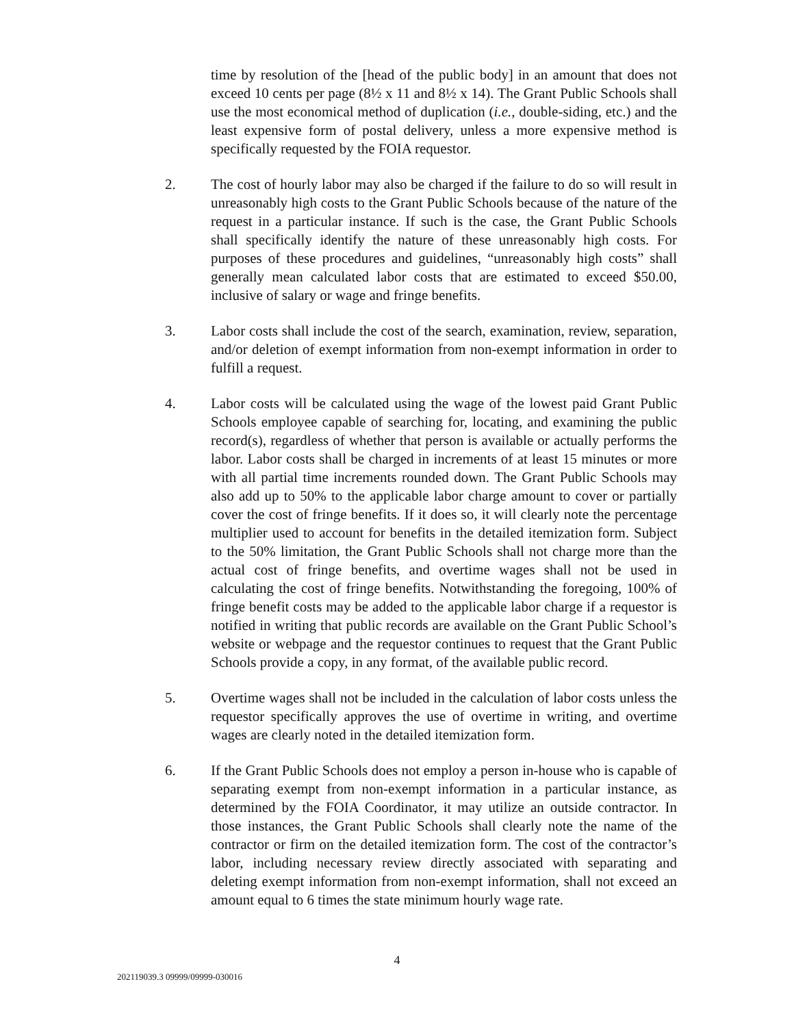time by resolution of the [head of the public body] in an amount that does not exceed 10 cents per page (8½ x 11 and 8½ x 14). The Grant Public Schools shall use the most economical method of duplication (i.e., double-siding, etc.) and the least expensive form of postal delivery, unless a more expensive method is specifically requested by the FOIA requestor.
2. The cost of hourly labor may also be charged if the failure to do so will result in unreasonably high costs to the Grant Public Schools because of the nature of the request in a particular instance. If such is the case, the Grant Public Schools shall specifically identify the nature of these unreasonably high costs. For purposes of these procedures and guidelines, “unreasonably high costs” shall generally mean calculated labor costs that are estimated to exceed $50.00, inclusive of salary or wage and fringe benefits.
3. Labor costs shall include the cost of the search, examination, review, separation, and/or deletion of exempt information from non-exempt information in order to fulfill a request.
4. Labor costs will be calculated using the wage of the lowest paid Grant Public Schools employee capable of searching for, locating, and examining the public record(s), regardless of whether that person is available or actually performs the labor. Labor costs shall be charged in increments of at least 15 minutes or more with all partial time increments rounded down. The Grant Public Schools may also add up to 50% to the applicable labor charge amount to cover or partially cover the cost of fringe benefits. If it does so, it will clearly note the percentage multiplier used to account for benefits in the detailed itemization form. Subject to the 50% limitation, the Grant Public Schools shall not charge more than the actual cost of fringe benefits, and overtime wages shall not be used in calculating the cost of fringe benefits. Notwithstanding the foregoing, 100% of fringe benefit costs may be added to the applicable labor charge if a requestor is notified in writing that public records are available on the Grant Public School’s website or webpage and the requestor continues to request that the Grant Public Schools provide a copy, in any format, of the available public record.
5. Overtime wages shall not be included in the calculation of labor costs unless the requestor specifically approves the use of overtime in writing, and overtime wages are clearly noted in the detailed itemization form.
6. If the Grant Public Schools does not employ a person in-house who is capable of separating exempt from non-exempt information in a particular instance, as determined by the FOIA Coordinator, it may utilize an outside contractor. In those instances, the Grant Public Schools shall clearly note the name of the contractor or firm on the detailed itemization form. The cost of the contractor’s labor, including necessary review directly associated with separating and deleting exempt information from non-exempt information, shall not exceed an amount equal to 6 times the state minimum hourly wage rate.
4
202119039.3 09999/09999-030016